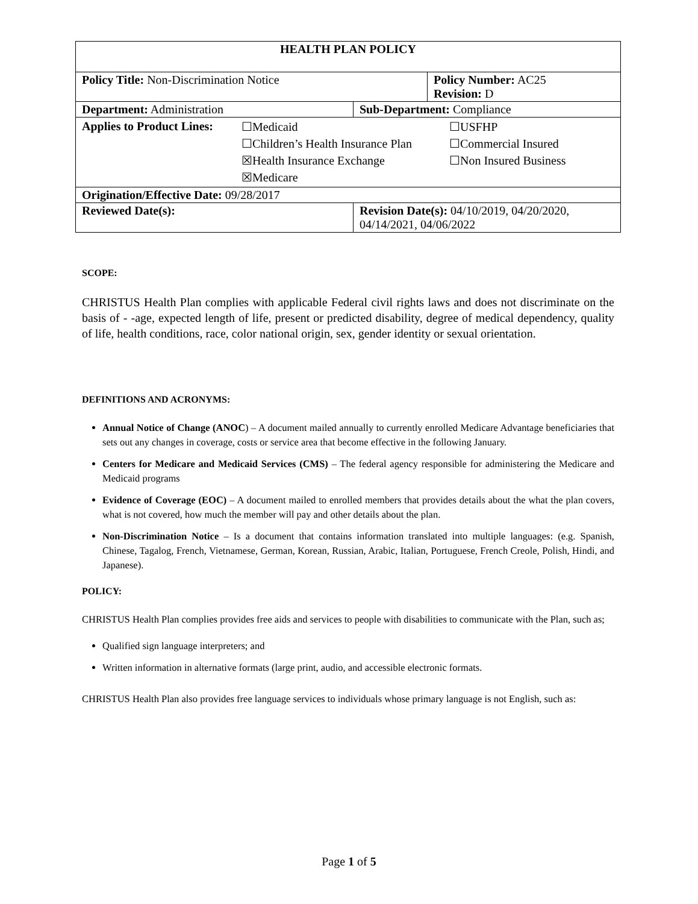| HEALTH PLAN POLICY | | |
| Policy Title: Non-Discrimination Notice | | Policy Number: AC25 Revision: D |
| Department: Administration | Sub-Department: Compliance | |
| / Applies to Product Lines: / ☐Medicaid / ☐USFHP / / / ☐Children’s Health Insurance Plan / ☐Commercial Insured / / / ☒Health Insurance Exchange / ☐Non Insured Business / / / ☒Medicare / / | | |
| Origination/Effective Date: 09/28/2017 | | |
| Reviewed Date(s): | Revision Date(s): 04/10/2019, 04/20/2020, 04/14/2021, 04/06/2022 | |
SCOPE:
CHRISTUS Health Plan complies with applicable Federal civil rights laws and does not discriminate on the basis of - -age, expected length of life, present or predicted disability, degree of medical dependency, quality of life, health conditions, race, color national origin, sex, gender identity or sexual orientation.
DEFINITIONS AND ACRONYMS:
Annual Notice of Change (ANOC) – A document mailed annually to currently enrolled Medicare Advantage beneficiaries that sets out any changes in coverage, costs or service area that become effective in the following January.
Centers for Medicare and Medicaid Services (CMS) – The federal agency responsible for administering the Medicare and Medicaid programs
Evidence of Coverage (EOC) – A document mailed to enrolled members that provides details about the what the plan covers, what is not covered, how much the member will pay and other details about the plan.
Non-Discrimination Notice – Is a document that contains information translated into multiple languages: (e.g. Spanish, Chinese, Tagalog, French, Vietnamese, German, Korean, Russian, Arabic, Italian, Portuguese, French Creole, Polish, Hindi, and Japanese).
POLICY:
CHRISTUS Health Plan complies provides free aids and services to people with disabilities to communicate with the Plan, such as;
Qualified sign language interpreters; and
Written information in alternative formats (large print, audio, and accessible electronic formats.
CHRISTUS Health Plan also provides free language services to individuals whose primary language is not English, such as:
Page 1 of 5